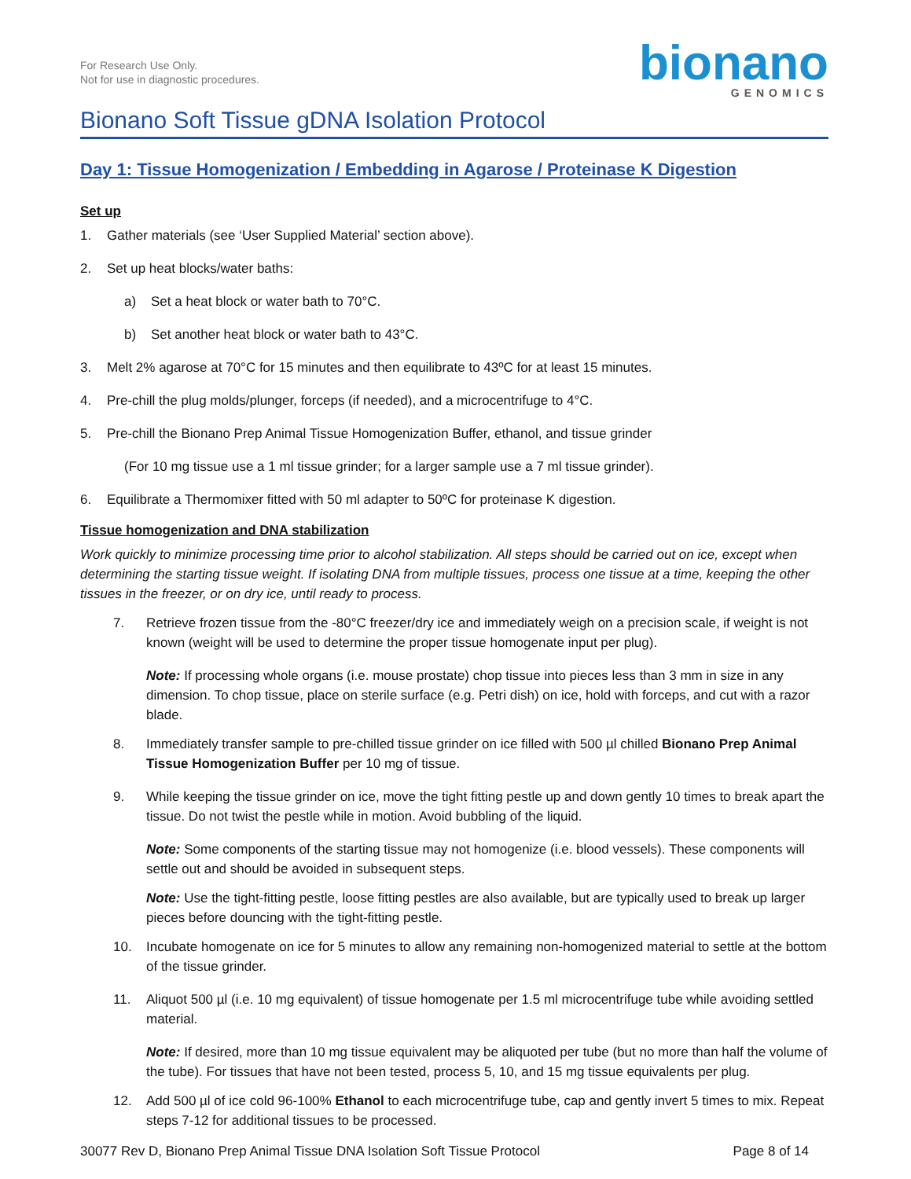For Research Use Only.
Not for use in diagnostic procedures.
bionano
GENOMICS
Bionano Soft Tissue gDNA Isolation Protocol
Day 1: Tissue Homogenization / Embedding in Agarose / Proteinase K Digestion
Set up
1. Gather materials (see ‘User Supplied Material’ section above).
2. Set up heat blocks/water baths:
a) Set a heat block or water bath to 70°C.
b) Set another heat block or water bath to 43°C.
3. Melt 2% agarose at 70°C for 15 minutes and then equilibrate to 43ºC for at least 15 minutes.
4. Pre-chill the plug molds/plunger, forceps (if needed), and a microcentrifuge to 4°C.
5. Pre-chill the Bionano Prep Animal Tissue Homogenization Buffer, ethanol, and tissue grinder
(For 10 mg tissue use a 1 ml tissue grinder; for a larger sample use a 7 ml tissue grinder).
6. Equilibrate a Thermomixer fitted with 50 ml adapter to 50ºC for proteinase K digestion.
Tissue homogenization and DNA stabilization
Work quickly to minimize processing time prior to alcohol stabilization. All steps should be carried out on ice, except when determining the starting tissue weight. If isolating DNA from multiple tissues, process one tissue at a time, keeping the other tissues in the freezer, or on dry ice, until ready to process.
7. Retrieve frozen tissue from the -80°C freezer/dry ice and immediately weigh on a precision scale, if weight is not known (weight will be used to determine the proper tissue homogenate input per plug).
Note: If processing whole organs (i.e. mouse prostate) chop tissue into pieces less than 3 mm in size in any dimension. To chop tissue, place on sterile surface (e.g. Petri dish) on ice, hold with forceps, and cut with a razor blade.
8. Immediately transfer sample to pre-chilled tissue grinder on ice filled with 500 µl chilled Bionano Prep Animal Tissue Homogenization Buffer per 10 mg of tissue.
9. While keeping the tissue grinder on ice, move the tight fitting pestle up and down gently 10 times to break apart the tissue. Do not twist the pestle while in motion. Avoid bubbling of the liquid.
Note: Some components of the starting tissue may not homogenize (i.e. blood vessels). These components will settle out and should be avoided in subsequent steps.
Note: Use the tight-fitting pestle, loose fitting pestles are also available, but are typically used to break up larger pieces before douncing with the tight-fitting pestle.
10. Incubate homogenate on ice for 5 minutes to allow any remaining non-homogenized material to settle at the bottom of the tissue grinder.
11. Aliquot 500 µl (i.e. 10 mg equivalent) of tissue homogenate per 1.5 ml microcentrifuge tube while avoiding settled material.
Note: If desired, more than 10 mg tissue equivalent may be aliquoted per tube (but no more than half the volume of the tube). For tissues that have not been tested, process 5, 10, and 15 mg tissue equivalents per plug.
12. Add 500 µl of ice cold 96-100% Ethanol to each microcentrifuge tube, cap and gently invert 5 times to mix. Repeat steps 7-12 for additional tissues to be processed.
30077 Rev D, Bionano Prep Animal Tissue DNA Isolation Soft Tissue Protocol Page 8 of 14